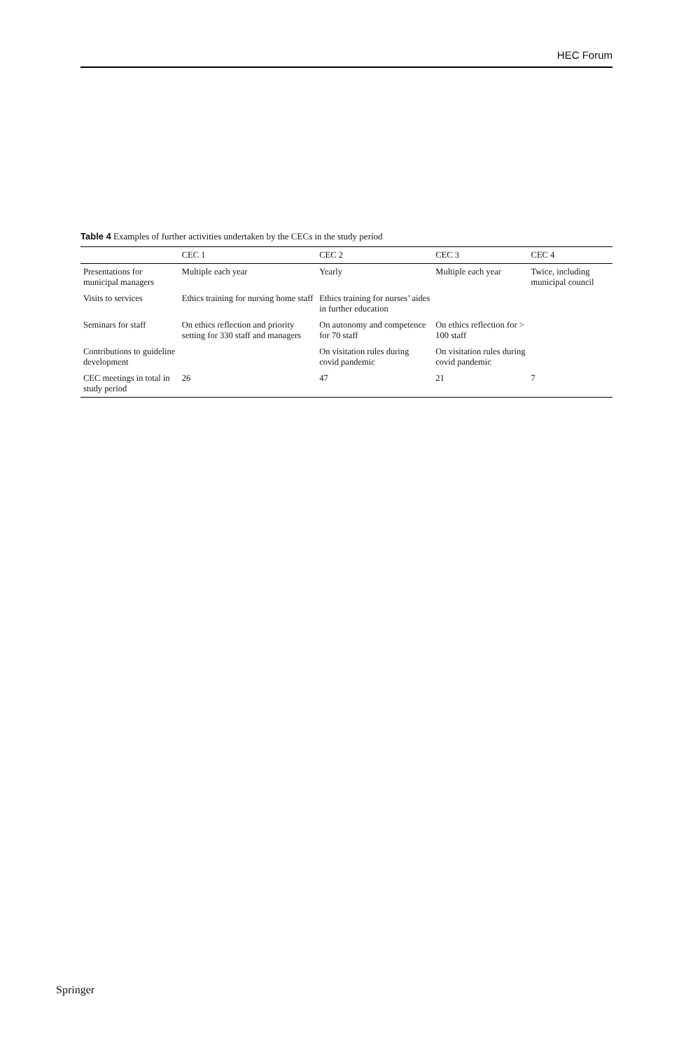HEC Forum
Table 4 Examples of further activities undertaken by the CECs in the study period
| | CEC 1 | CEC 2 | CEC 3 | CEC 4 |
| --- | --- | --- | --- | --- |
| Presentations for municipal managers | Multiple each year | Yearly | Multiple each year | Twice, including municipal council |
| Visits to services | Ethics training for nursing home staff | Ethics training for nurses’ aides in further education | | |
| Seminars for staff | On ethics reflection and priority setting for 330 staff and managers | On autonomy and competence for 70 staff | On ethics reflection for > 100 staff | |
| Contributions to guideline development | | On visitation rules during covid pandemic | On visitation rules during covid pandemic | |
| CEC meetings in total in study period | 26 | 47 | 21 | 7 |
Springer